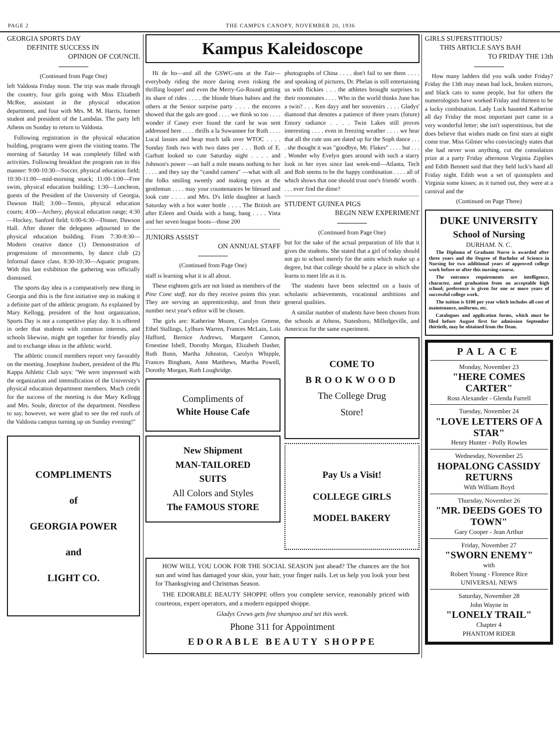PAGE 2 THE CAMPUS CANOPY, NOVEMBER 20, 1936
GEORGIA SPORTS DAY
DEFINITE SUCCESS IN
OPINION OF COUNCIL
(Continued from Page One)
left Valdosta Friday noon. The trip was made through the country, four girls going with Miss Elizabeth McRee, assistant in the physical education department, and four with Mrs. M. M. Harris, former student and president of the Lambdas. The party left Athens on Sunday to return to Valdosta.
Following registration in the physical education building, programs were given the visiting teams. The morning of Saturday 14 was completely filled with activities. Following breakfast the program ran in this manner: 9:00-10:30—Soccer, physical education field; 10:30-11:00—mid-morning snack; 11:00-1:00—Free swim, physical education building; 1:30—Luncheon, guests of the President of the University of Georgia, Dawson Hall; 3:00—Tennis, physical education courts; 4:00—Archery, physical education range; 4:30—Hockey, Sanford field; 6:00-6:30—Dinner, Dawson Hall. After dinner the delegates adjourned to the physical education building. From 7:30-8:30—Modern creative dance (1) Demonstration of progressions of movoements, by dance club (2) Informal dance class. 8:30-10:30—Aquatic program. With this last exhibition the gathering was officially dismissed.
The sports day idea is a comparatively new thing in Georgia and this is the first initiative step in making it a definite part of the athletic program. As explained by Mary Kellogg, president of the host organization, Sports Day is not a competitive play day. It is offered in order that students with common interests, and schools likewise, might get together for friendly play and to exchange ideas in the athletic world.
The athletic council members report very favorably on the meeting. Josephine Joubert, president of the Phi Kappa Athletic Club says: "We were impressed with the organization and intensification of the University's physical education department members. Much credit for the success of the meeting is due Mary Kellogg and Mrs. Soule, director of the department. Needless to say, however, we were glad to see the red roofs of the Valdosta campus turning up on Sunday evening!"
COMPLIMENTS
of
GEORGIA POWER
and
LIGHT CO.
Kampus Kaleidoscope
Hi de ho—and all the GSWC-uns at the Fair—everybody riding the more daring even risking the thrilling looper! and even the Merry-Go-Round getting its share of rides . . . . the blonde blues babies and the others at the Senior surprise party . . . . the encores showed that the gals are good . . . . we think so too . . . . wonder if Casey ever found the card he was sent addressed here . . . . thrills a la Suwannee for Ruth . . . . Local lassies and heap much talk over WTOC . . . . Sunday finds two with two dates per . . . Both of E. Garbutt looked so cute Saturday night . . . . and Johnson's power —an half a mile means nothing to her . . . . and they say the "candid camera" —what with all the folks smiling sweetly and making eyes at the gentleman . . . . may your countenances be blessed and look cute . . . . and Mrs. D's little daughter at lunch Saturday with a hot water bottle . . . . The British are after Eileen and Ouida with a bang, bang . . . . Vista and her seven league boots—those 200
JUNIORS ASSIST
ON ANNUAL STAFF
(Continued from Page One)
staff is learning what it is all about.
These eighteen girls are not listed as members of the Pine Cone staff, nor do they receive points this year. They are serving an apprenticeship, and from their number next year's editor will be chosen.
The girls are: Katherine Moore, Carolyn Greene, Ethel Stallings, Lylburn Warren, Frances McLain, Lois Hafford, Bernice Andrews, Margaret Cannon, Ernestine Isbell, Dorothy Morgan, Elizabeth Dasher, Ruth Bunn, Martha Johnston, Carolyn Whipple, Frances Bingham, Anne Matthews, Martha Powell, Dorothy Morgan, Ruth Loughridge.
Compliments of
White House Cafe
New Shipment
MAN-TAILORED
SUITS
All Colors and Styles
The FAMOUS STORE
photographs of China . . . . don't fail to see them . . . . and speaking of pictures, Dr. Phelan is still entertaining us with flickies . . . the athletes brought surprises to their roommates . . . . Who in the world thinks June has a twin? . . . Ken dayy and her souvenirs . . . . Gladys' diamond that denotes a patience of three years (future) Emory radiance . . . . Twin Lakes still proves interesting . . . . even in freezing weather . . . . we hear that all the cute uns are dated up for the Soph dance . . . . she thought it was "goodbye, Mr. Flakes" . . . . but . . . . Wonder why Evelyn goes around with such a starry look in her eyes since last week-end—Atlanta, Tech and Bob seems to be the happy combination . . . . all of which shows that one should trust one's friends' words . . . . ever find the dime?
STUDENT GUINEA PIGS
BEGIN NEW EXPERIMENT
(Continued from Page One)
but for the sake of the actual preparation of life that it gives the students. She stated that a girl of today should not go to school merely for the units which make up a degree, but that college should be a place in which she learns to meet life as it is.
The students have been selectted on a basis of scholastic achievements, vocational ambitions and general qualities.
A similar number of students have been chosen from the schools at Athens, Statesboro, Milledgeville, and Americus for the same experiment.
COME TO
BROOKWOOD
The College Drug
Store!
Pay Us a Visit!
COLLEGE GIRLS
MODEL BAKERY
HOW WILL YOU LOOK FOR THE SOCIAL SEASON just ahead? The chances are the hot sun and wind has damaged your skin, your hair, your finger nails. Let us help you look your best for Thanksgiving and Christmas Season.
THE EDORABLE BEAUTY SHOPPE offers you complete service, reasonably priced with courteous, expert operators, and a modern equipped shoppe.
Gladys Crews gets free shampoo and set this week.
Phone 311 for Appointment
EDORABLE BEAUTY SHOPPE
GIRLS SUPERSTITIOUS?
THIS ARTICLE SAYS BAH
TO FRIDAY THE 13th
How many ladders did you walk under Friday? Friday the 13th may mean bad luck, broken mirrors, and black cats to some people, but for others the numerologists have worked Friday and thirteen to be a lucky combination. Lady Luck haunted Katherine all day Friday the most important part came in a very wonderful letter; she isn't superstitious, but she does believe that wishes made on first stars at night come true. Miss Gilmer who convincingly states that she had never won anything, cut the consolation prize at a party Friday afternoon Virginia Zipplies and Edith Bennett said that they held luck's hand all Friday night. Edith won a set of quintuplets and Virginia some kisses; as it turned out, they were at a carnival and the
(Continued on Page Three)
DUKE UNIVERSITY
School of Nursing
DURHAM. N. C.
The Diploma of Graduate Nurse is awarded after three years and the Degree of Bachelor of Science in Nursing for two additional years of approved college work before or after this nursing course.
The entrance requirements are intelligence, character, and graduation from an acceptable high school; preference is given for one or more years of successful college work.
The tuition is $100 per year which includes all cost of maintenance, uniforms, etc.
Catalogues and application forms, which must be filed before August first for admission September thirtieth, may be obtained from the Dean.
PALACE
Monday, November 23
"HERE COMES CARTER"
Ross Alexander - Glenda Farrell
Tuesday, November 24
"LOVE LETTERS OF A STAR"
Henry Hunter - Polly Rowles
Wednesday, November 25
HOPALONG CASSIDY RETURNS
With William Boyd
Thursday, November 26
"MR. DEEDS GOES TO TOWN"
Gary Cooper - Jean Arthur
Friday, November 27
"SWORN ENEMY"
with
Robert Young - Florence Rice
UNIVERSAL NEWS
Saturday, November 28
John Wayne in
"LONELY TRAIL"
Chapter 4
PHANTOM RIDER